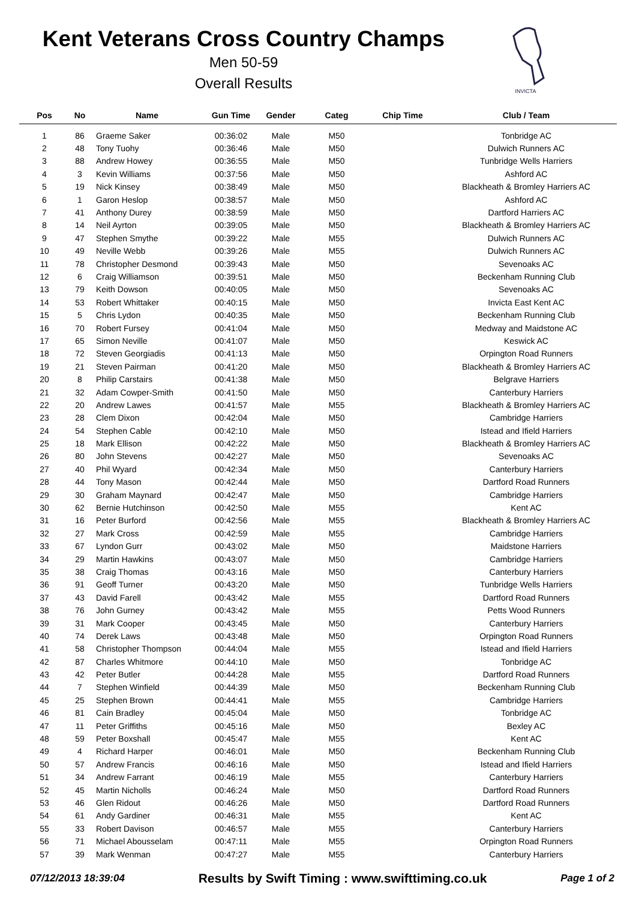Kent Veterans Cross Country Champs
Men 50-59
Overall Results
INVICTA
| Pos | No | Name | Gun Time | Gender | Categ | Chip Time | Club / Team |
| --- | --- | --- | --- | --- | --- | --- | --- |
| 1 | 86 | Graeme Saker | 00:36:02 | Male | M50 | | Tonbridge AC |
| 2 | 48 | Tony Tuohy | 00:36:46 | Male | M50 | | Dulwich Runners AC |
| 3 | 88 | Andrew Howey | 00:36:55 | Male | M50 | | Tunbridge Wells Harriers |
| 4 | 3 | Kevin Williams | 00:37:56 | Male | M50 | | Ashford AC |
| 5 | 19 | Nick Kinsey | 00:38:49 | Male | M50 | | Blackheath & Bromley Harriers AC |
| 6 | 1 | Garon Heslop | 00:38:57 | Male | M50 | | Ashford AC |
| 7 | 41 | Anthony Durey | 00:38:59 | Male | M50 | | Dartford Harriers AC |
| 8 | 14 | Neil Ayrton | 00:39:05 | Male | M50 | | Blackheath & Bromley Harriers AC |
| 9 | 47 | Stephen Smythe | 00:39:22 | Male | M55 | | Dulwich Runners AC |
| 10 | 49 | Neville Webb | 00:39:26 | Male | M55 | | Dulwich Runners AC |
| 11 | 78 | Christopher Desmond | 00:39:43 | Male | M50 | | Sevenoaks AC |
| 12 | 6 | Craig Williamson | 00:39:51 | Male | M50 | | Beckenham Running Club |
| 13 | 79 | Keith Dowson | 00:40:05 | Male | M50 | | Sevenoaks AC |
| 14 | 53 | Robert Whittaker | 00:40:15 | Male | M50 | | Invicta East Kent AC |
| 15 | 5 | Chris Lydon | 00:40:35 | Male | M50 | | Beckenham Running Club |
| 16 | 70 | Robert Fursey | 00:41:04 | Male | M50 | | Medway and Maidstone AC |
| 17 | 65 | Simon Neville | 00:41:07 | Male | M50 | | Keswick AC |
| 18 | 72 | Steven Georgiadis | 00:41:13 | Male | M50 | | Orpington Road Runners |
| 19 | 21 | Steven Pairman | 00:41:20 | Male | M50 | | Blackheath & Bromley Harriers AC |
| 20 | 8 | Philip Carstairs | 00:41:38 | Male | M50 | | Belgrave Harriers |
| 21 | 32 | Adam Cowper-Smith | 00:41:50 | Male | M50 | | Canterbury Harriers |
| 22 | 20 | Andrew Lawes | 00:41:57 | Male | M55 | | Blackheath & Bromley Harriers AC |
| 23 | 28 | Clem Dixon | 00:42:04 | Male | M50 | | Cambridge Harriers |
| 24 | 54 | Stephen Cable | 00:42:10 | Male | M50 | | Istead and Ifield Harriers |
| 25 | 18 | Mark Ellison | 00:42:22 | Male | M50 | | Blackheath & Bromley Harriers AC |
| 26 | 80 | John Stevens | 00:42:27 | Male | M50 | | Sevenoaks AC |
| 27 | 40 | Phil Wyard | 00:42:34 | Male | M50 | | Canterbury Harriers |
| 28 | 44 | Tony Mason | 00:42:44 | Male | M50 | | Dartford Road Runners |
| 29 | 30 | Graham Maynard | 00:42:47 | Male | M50 | | Cambridge Harriers |
| 30 | 62 | Bernie Hutchinson | 00:42:50 | Male | M55 | | Kent AC |
| 31 | 16 | Peter Burford | 00:42:56 | Male | M55 | | Blackheath & Bromley Harriers AC |
| 32 | 27 | Mark Cross | 00:42:59 | Male | M55 | | Cambridge Harriers |
| 33 | 67 | Lyndon Gurr | 00:43:02 | Male | M50 | | Maidstone Harriers |
| 34 | 29 | Martin Hawkins | 00:43:07 | Male | M50 | | Cambridge Harriers |
| 35 | 38 | Craig Thomas | 00:43:16 | Male | M50 | | Canterbury Harriers |
| 36 | 91 | Geoff Turner | 00:43:20 | Male | M50 | | Tunbridge Wells Harriers |
| 37 | 43 | David Farell | 00:43:42 | Male | M55 | | Dartford Road Runners |
| 38 | 76 | John Gurney | 00:43:42 | Male | M55 | | Petts Wood Runners |
| 39 | 31 | Mark Cooper | 00:43:45 | Male | M50 | | Canterbury Harriers |
| 40 | 74 | Derek Laws | 00:43:48 | Male | M50 | | Orpington Road Runners |
| 41 | 58 | Christopher Thompson | 00:44:04 | Male | M55 | | Istead and Ifield Harriers |
| 42 | 87 | Charles Whitmore | 00:44:10 | Male | M50 | | Tonbridge AC |
| 43 | 42 | Peter Butler | 00:44:28 | Male | M55 | | Dartford Road Runners |
| 44 | 7 | Stephen Winfield | 00:44:39 | Male | M50 | | Beckenham Running Club |
| 45 | 25 | Stephen Brown | 00:44:41 | Male | M55 | | Cambridge Harriers |
| 46 | 81 | Cain Bradley | 00:45:04 | Male | M50 | | Tonbridge AC |
| 47 | 11 | Peter Griffiths | 00:45:16 | Male | M50 | | Bexley AC |
| 48 | 59 | Peter Boxshall | 00:45:47 | Male | M55 | | Kent AC |
| 49 | 4 | Richard Harper | 00:46:01 | Male | M50 | | Beckenham Running Club |
| 50 | 57 | Andrew Francis | 00:46:16 | Male | M50 | | Istead and Ifield Harriers |
| 51 | 34 | Andrew Farrant | 00:46:19 | Male | M55 | | Canterbury Harriers |
| 52 | 45 | Martin Nicholls | 00:46:24 | Male | M50 | | Dartford Road Runners |
| 53 | 46 | Glen Ridout | 00:46:26 | Male | M50 | | Dartford Road Runners |
| 54 | 61 | Andy Gardiner | 00:46:31 | Male | M55 | | Kent AC |
| 55 | 33 | Robert Davison | 00:46:57 | Male | M55 | | Canterbury Harriers |
| 56 | 71 | Michael Abousselam | 00:47:11 | Male | M55 | | Orpington Road Runners |
| 57 | 39 | Mark Wenman | 00:47:27 | Male | M55 | | Canterbury Harriers |
07/12/2013 18:39:04 Results by Swift Timing : www.swifttiming.co.uk Page 1 of 2